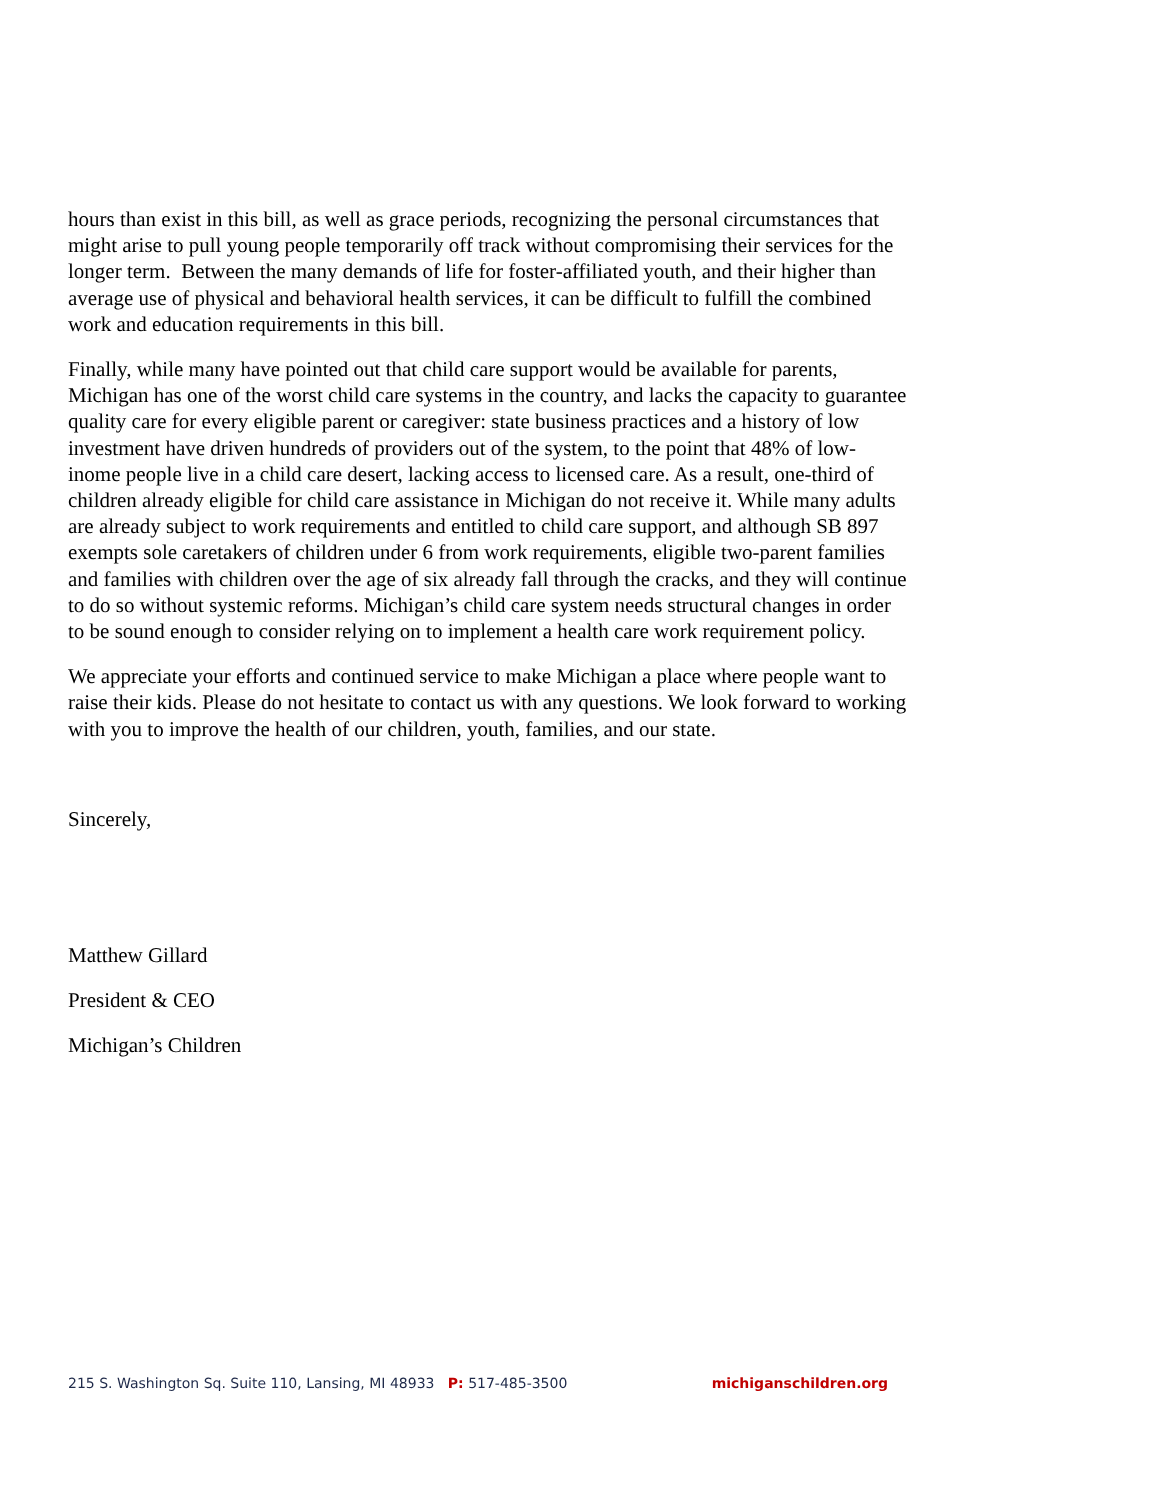hours than exist in this bill, as well as grace periods, recognizing the personal circumstances that might arise to pull young people temporarily off track without compromising their services for the longer term. Between the many demands of life for foster-affiliated youth, and their higher than average use of physical and behavioral health services, it can be difficult to fulfill the combined work and education requirements in this bill.
Finally, while many have pointed out that child care support would be available for parents, Michigan has one of the worst child care systems in the country, and lacks the capacity to guarantee quality care for every eligible parent or caregiver: state business practices and a history of low investment have driven hundreds of providers out of the system, to the point that 48% of low-inome people live in a child care desert, lacking access to licensed care. As a result, one-third of children already eligible for child care assistance in Michigan do not receive it. While many adults are already subject to work requirements and entitled to child care support, and although SB 897 exempts sole caretakers of children under 6 from work requirements, eligible two-parent families and families with children over the age of six already fall through the cracks, and they will continue to do so without systemic reforms. Michigan’s child care system needs structural changes in order to be sound enough to consider relying on to implement a health care work requirement policy.
We appreciate your efforts and continued service to make Michigan a place where people want to raise their kids. Please do not hesitate to contact us with any questions. We look forward to working with you to improve the health of our children, youth, families, and our state.
Sincerely,
Matthew Gillard
President & CEO
Michigan’s Children
215 S. Washington Sq. Suite 110, Lansing, MI 48933 P: 517-485-3500 michiganschildren.org